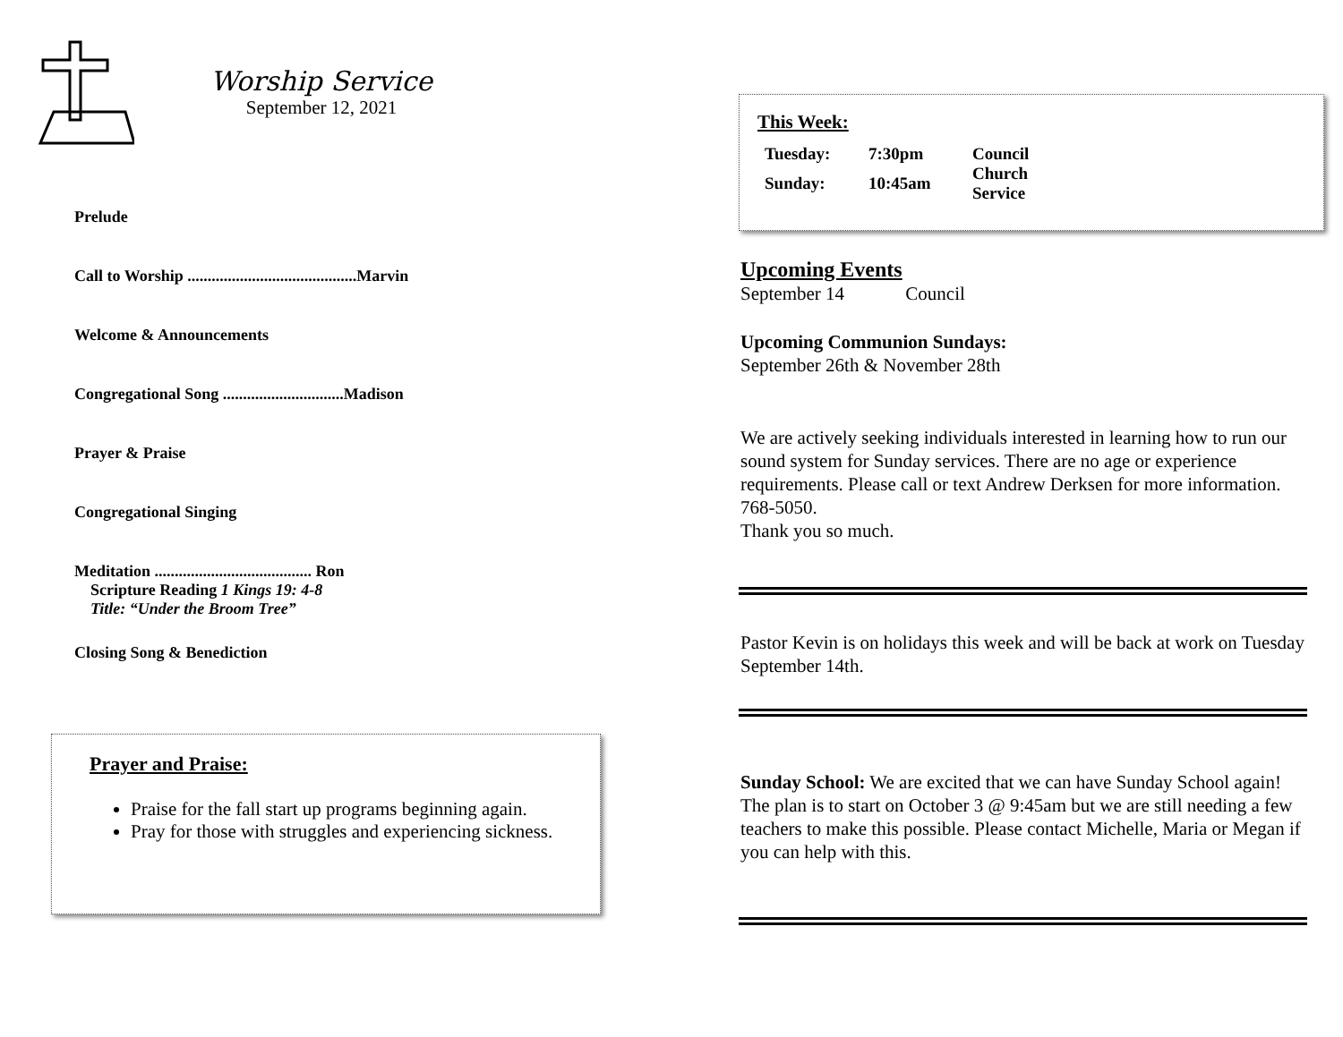Worship Service
September 12, 2021
Prelude
Call to Worship ..........................................Marvin
Welcome & Announcements
Congregational Song ..............................Madison
Prayer & Praise
Congregational Singing
Meditation ....................................... Ron
Scripture Reading 1 Kings 19: 4-8
Title: “Under the Broom Tree”
Closing Song & Benediction
Prayer and Praise:
Praise for the fall start up programs beginning again.
Pray for those with struggles and experiencing sickness.
This Week:
| Tuesday: | 7:30pm | Council |
| Sunday: | 10:45am | Church Service |
Upcoming Events
September 14 Council
Upcoming Communion Sundays:
September 26th & November 28th
We are actively seeking individuals interested in learning how to run our sound system for Sunday services. There are no age or experience requirements. Please call or text Andrew Derksen for more information. 768-5050.
Thank you so much.
Pastor Kevin is on holidays this week and will be back at work on Tuesday September 14th.
Sunday School: We are excited that we can have Sunday School again! The plan is to start on October 3 @ 9:45am but we are still needing a few teachers to make this possible. Please contact Michelle, Maria or Megan if you can help with this.